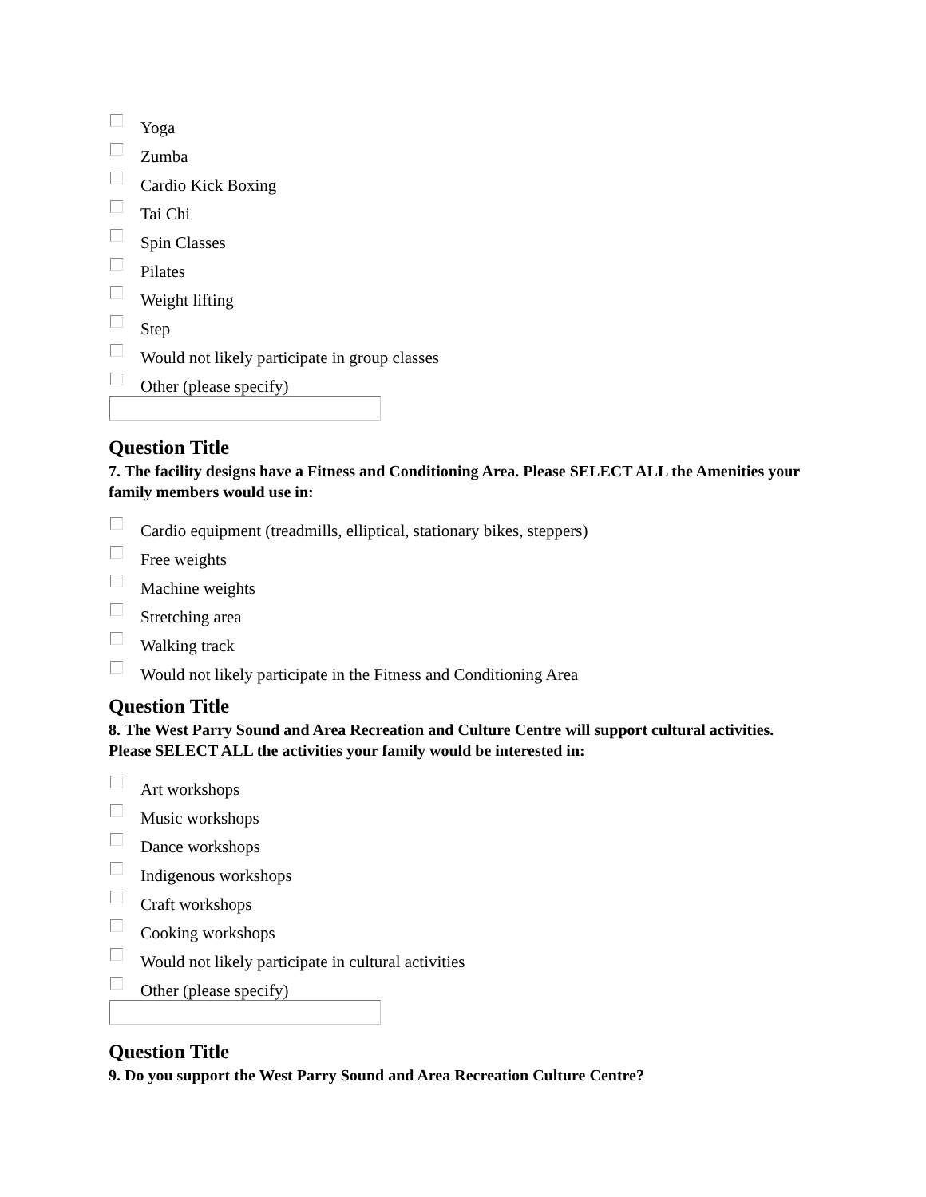Yoga
Zumba
Cardio Kick Boxing
Tai Chi
Spin Classes
Pilates
Weight lifting
Step
Would not likely participate in group classes
Other (please specify)
Question Title
7. The facility designs have a Fitness and Conditioning Area. Please SELECT ALL the Amenities your family members would use in:
Cardio equipment (treadmills, elliptical, stationary bikes, steppers)
Free weights
Machine weights
Stretching area
Walking track
Would not likely participate in the Fitness and Conditioning Area
Question Title
8. The West Parry Sound and Area Recreation and Culture Centre will support cultural activities. Please SELECT ALL the activities your family would be interested in:
Art workshops
Music workshops
Dance workshops
Indigenous workshops
Craft workshops
Cooking workshops
Would not likely participate in cultural activities
Other (please specify)
Question Title
9. Do you support the West Parry Sound and Area Recreation Culture Centre?